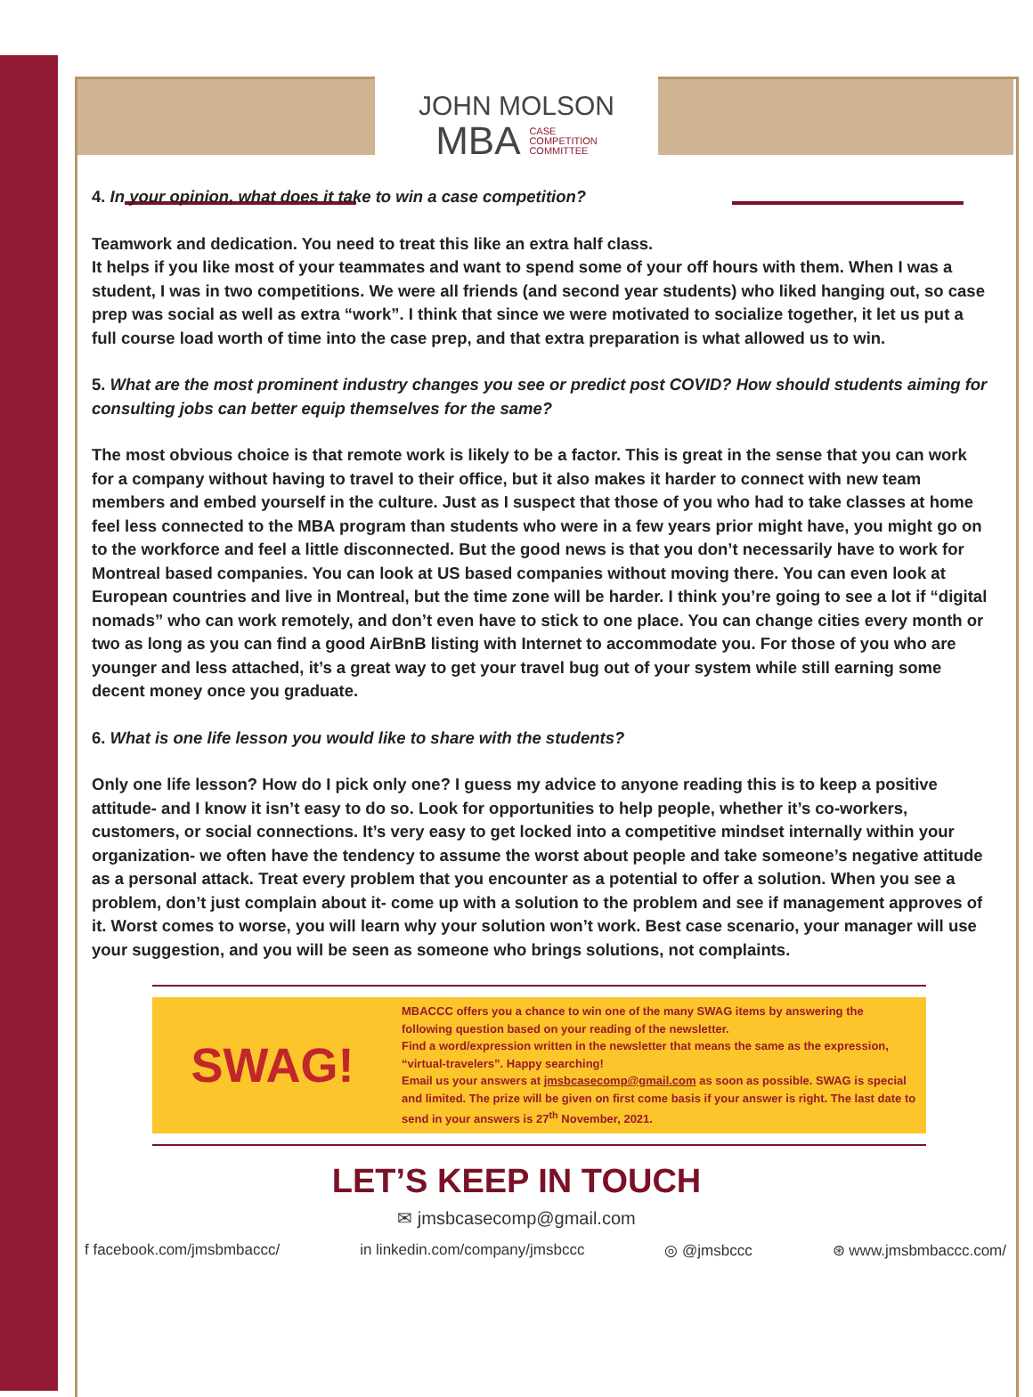JOHN MOLSON
MBA CASE
COMPETITION
COMMITTEE
4. In your opinion, what does it take to win a case competition?
Teamwork and dedication. You need to treat this like an extra half class.
It helps if you like most of your teammates and want to spend some of your off hours with them. When I was a student, I was in two competitions. We were all friends (and second year students) who liked hanging out, so case prep was social as well as extra “work”. I think that since we were motivated to socialize together, it let us put a full course load worth of time into the case prep, and that extra preparation is what allowed us to win.
5. What are the most prominent industry changes you see or predict post COVID? How should students aiming for consulting jobs can better equip themselves for the same?
The most obvious choice is that remote work is likely to be a factor. This is great in the sense that you can work for a company without having to travel to their office, but it also makes it harder to connect with new team members and embed yourself in the culture. Just as I suspect that those of you who had to take classes at home feel less connected to the MBA program than students who were in a few years prior might have, you might go on to the workforce and feel a little disconnected. But the good news is that you don’t necessarily have to work for Montreal based companies. You can look at US based companies without moving there. You can even look at European countries and live in Montreal, but the time zone will be harder. I think you’re going to see a lot if “digital nomads” who can work remotely, and don’t even have to stick to one place. You can change cities every month or two as long as you can find a good AirBnB listing with Internet to accommodate you. For those of you who are younger and less attached, it’s a great way to get your travel bug out of your system while still earning some decent money once you graduate.
6. What is one life lesson you would like to share with the students?
Only one life lesson? How do I pick only one? I guess my advice to anyone reading this is to keep a positive attitude- and I know it isn’t easy to do so. Look for opportunities to help people, whether it’s co-workers, customers, or social connections. It’s very easy to get locked into a competitive mindset internally within your organization- we often have the tendency to assume the worst about people and take someone’s negative attitude as a personal attack. Treat every problem that you encounter as a potential to offer a solution. When you see a problem, don’t just complain about it- come up with a solution to the problem and see if management approves of it. Worst comes to worse, you will learn why your solution won’t work. Best case scenario, your manager will use your suggestion, and you will be seen as someone who brings solutions, not complaints.
SWAG!
MBACCC offers you a chance to win one of the many SWAG items by answering the following question based on your reading of the newsletter.
Find a word/expression written in the newsletter that means the same as the expression, “virtual-travelers”. Happy searching!
Email us your answers at jmsbcasecomp@gmail.com as soon as possible. SWAG is special and limited. The prize will be given on first come basis if your answer is right. The last date to send in your answers is 27<sup>th</sup> November, 2021.
LET’S KEEP IN TOUCH
✉ jmsbcasecomp@gmail.com
f facebook.com/jmsbmbaccc/ in linkedin.com/company/jmsbccc ◎ @jmsbccc ⊛ www.jmsbmbaccc.com/